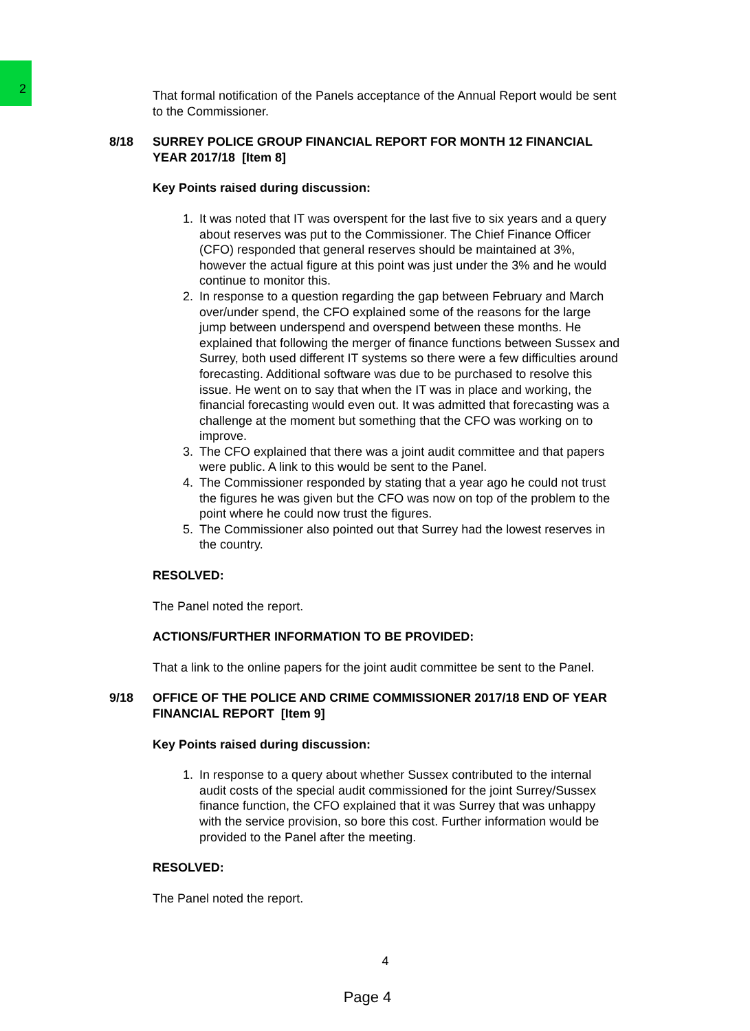2
That formal notification of the Panels acceptance of the Annual Report would be sent to the Commissioner.
8/18 SURREY POLICE GROUP FINANCIAL REPORT FOR MONTH 12 FINANCIAL YEAR 2017/18 [Item 8]
Key Points raised during discussion:
1. It was noted that IT was overspent for the last five to six years and a query about reserves was put to the Commissioner. The Chief Finance Officer (CFO) responded that general reserves should be maintained at 3%, however the actual figure at this point was just under the 3% and he would continue to monitor this.
2. In response to a question regarding the gap between February and March over/under spend, the CFO explained some of the reasons for the large jump between underspend and overspend between these months. He explained that following the merger of finance functions between Sussex and Surrey, both used different IT systems so there were a few difficulties around forecasting. Additional software was due to be purchased to resolve this issue. He went on to say that when the IT was in place and working, the financial forecasting would even out. It was admitted that forecasting was a challenge at the moment but something that the CFO was working on to improve.
3. The CFO explained that there was a joint audit committee and that papers were public. A link to this would be sent to the Panel.
4. The Commissioner responded by stating that a year ago he could not trust the figures he was given but the CFO was now on top of the problem to the point where he could now trust the figures.
5. The Commissioner also pointed out that Surrey had the lowest reserves in the country.
RESOLVED:
The Panel noted the report.
ACTIONS/FURTHER INFORMATION TO BE PROVIDED:
That a link to the online papers for the joint audit committee be sent to the Panel.
9/18 OFFICE OF THE POLICE AND CRIME COMMISSIONER 2017/18 END OF YEAR FINANCIAL REPORT [Item 9]
Key Points raised during discussion:
1. In response to a query about whether Sussex contributed to the internal audit costs of the special audit commissioned for the joint Surrey/Sussex finance function, the CFO explained that it was Surrey that was unhappy with the service provision, so bore this cost. Further information would be provided to the Panel after the meeting.
RESOLVED:
The Panel noted the report.
4
Page 4